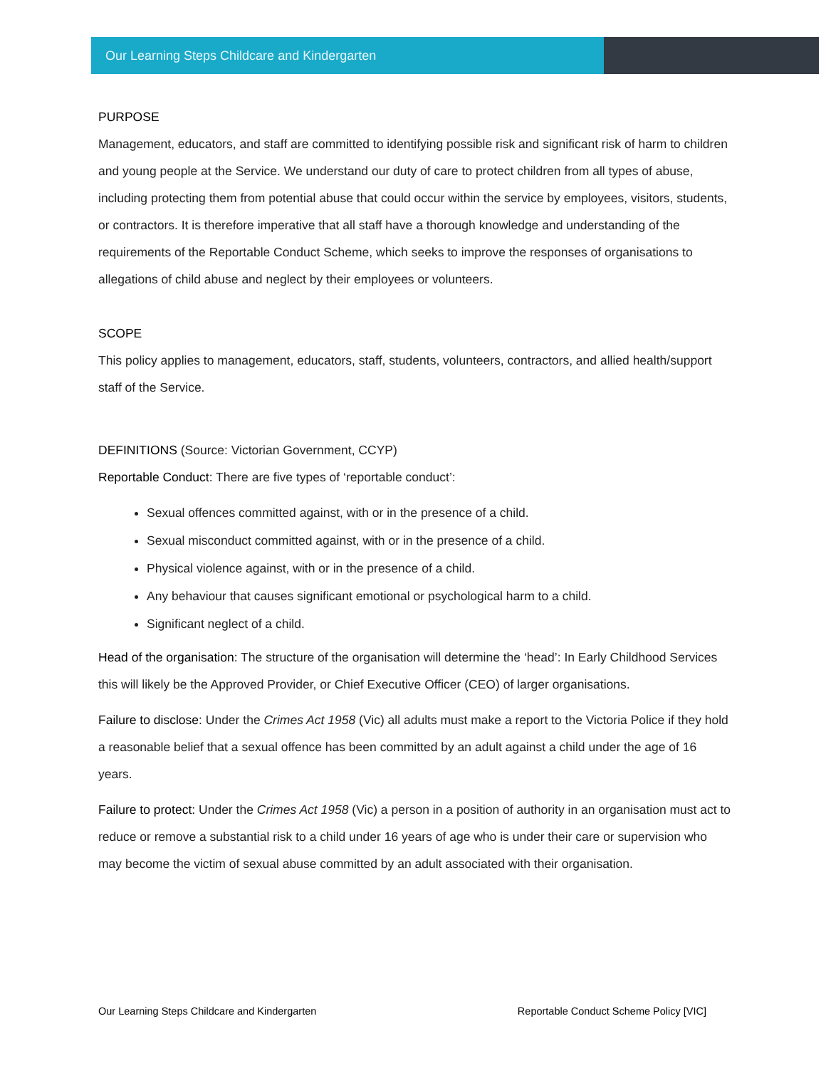Our Learning Steps Childcare and Kindergarten
PURPOSE
Management, educators, and staff are committed to identifying possible risk and significant risk of harm to children and young people at the Service. We understand our duty of care to protect children from all types of abuse, including protecting them from potential abuse that could occur within the service by employees, visitors, students, or contractors. It is therefore imperative that all staff have a thorough knowledge and understanding of the requirements of the Reportable Conduct Scheme, which seeks to improve the responses of organisations to allegations of child abuse and neglect by their employees or volunteers.
SCOPE
This policy applies to management, educators, staff, students, volunteers, contractors, and allied health/support staff of the Service.
DEFINITIONS (Source: Victorian Government, CCYP)
Reportable Conduct: There are five types of ‘reportable conduct’:
Sexual offences committed against, with or in the presence of a child.
Sexual misconduct committed against, with or in the presence of a child.
Physical violence against, with or in the presence of a child.
Any behaviour that causes significant emotional or psychological harm to a child.
Significant neglect of a child.
Head of the organisation: The structure of the organisation will determine the ‘head’: In Early Childhood Services this will likely be the Approved Provider, or Chief Executive Officer (CEO) of larger organisations.
Failure to disclose: Under the Crimes Act 1958 (Vic) all adults must make a report to the Victoria Police if they hold a reasonable belief that a sexual offence has been committed by an adult against a child under the age of 16 years.
Failure to protect: Under the Crimes Act 1958 (Vic) a person in a position of authority in an organisation must act to reduce or remove a substantial risk to a child under 16 years of age who is under their care or supervision who may become the victim of sexual abuse committed by an adult associated with their organisation.
Our Learning Steps Childcare and Kindergarten Reportable Conduct Scheme Policy [VIC]